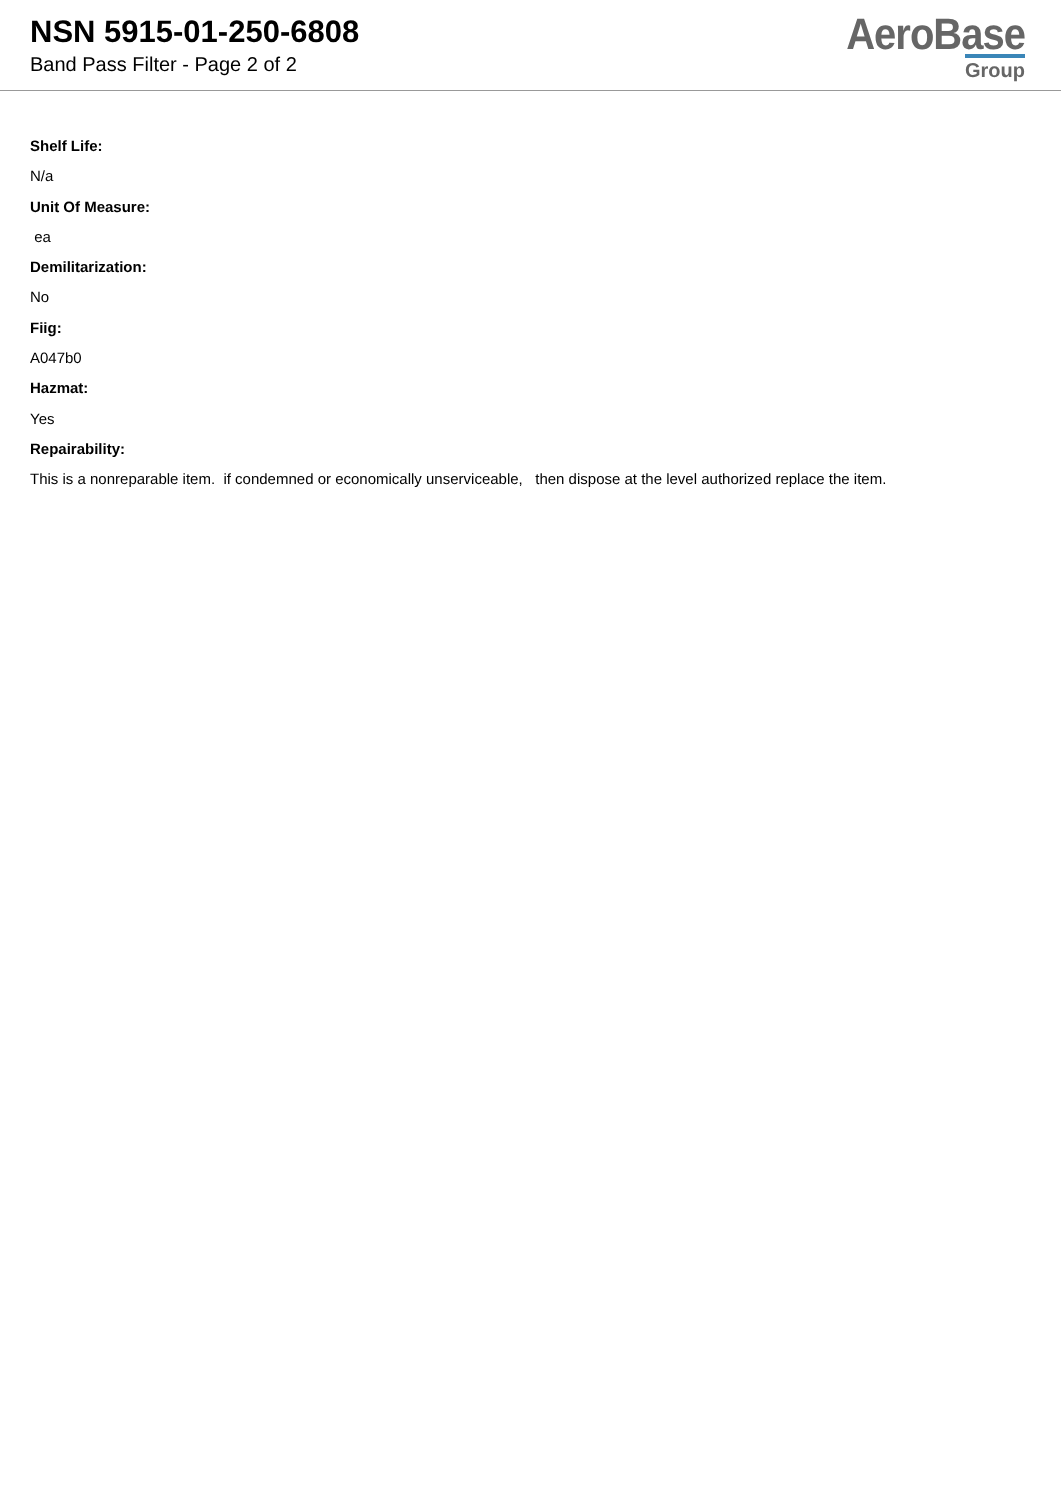NSN 5915-01-250-6808
Band Pass Filter - Page 2 of 2
AeroBase
Group
Shelf Life:
N/a
Unit Of Measure:
ea
Demilitarization:
No
Fiig:
A047b0
Hazmat:
Yes
Repairability:
This is a nonreparable item. if condemned or economically unserviceable, then dispose at the level authorized replace the item.